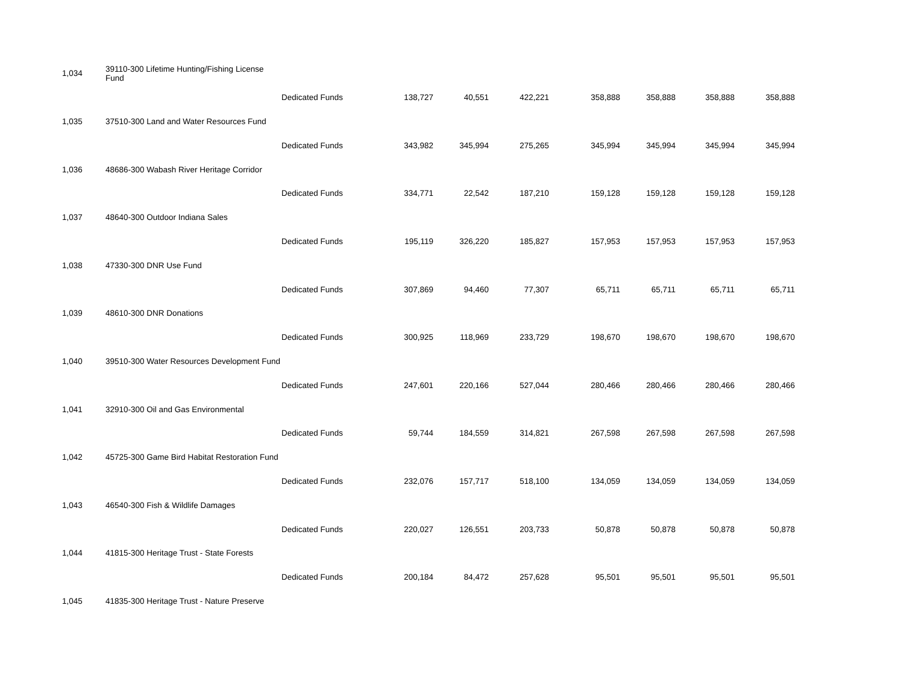| 1,034 | 39110-300 Lifetime Hunting/Fishing License Fund | | | | | | | | |
| | | Dedicated Funds | 138,727 | 40,551 | 422,221 | 358,888 | 358,888 | 358,888 | 358,888 |
| 1,035 | 37510-300 Land and Water Resources Fund | | | | | | | | |
| | | Dedicated Funds | 343,982 | 345,994 | 275,265 | 345,994 | 345,994 | 345,994 | 345,994 |
| 1,036 | 48686-300 Wabash River Heritage Corridor | | | | | | | | |
| | | Dedicated Funds | 334,771 | 22,542 | 187,210 | 159,128 | 159,128 | 159,128 | 159,128 |
| 1,037 | 48640-300 Outdoor Indiana Sales | | | | | | | | |
| | | Dedicated Funds | 195,119 | 326,220 | 185,827 | 157,953 | 157,953 | 157,953 | 157,953 |
| 1,038 | 47330-300 DNR Use Fund | | | | | | | | |
| | | Dedicated Funds | 307,869 | 94,460 | 77,307 | 65,711 | 65,711 | 65,711 | 65,711 |
| 1,039 | 48610-300 DNR Donations | | | | | | | | |
| | | Dedicated Funds | 300,925 | 118,969 | 233,729 | 198,670 | 198,670 | 198,670 | 198,670 |
| 1,040 | 39510-300 Water Resources Development Fund | | | | | | | | |
| | | Dedicated Funds | 247,601 | 220,166 | 527,044 | 280,466 | 280,466 | 280,466 | 280,466 |
| 1,041 | 32910-300 Oil and Gas Environmental | | | | | | | | |
| | | Dedicated Funds | 59,744 | 184,559 | 314,821 | 267,598 | 267,598 | 267,598 | 267,598 |
| 1,042 | 45725-300 Game Bird Habitat Restoration Fund | | | | | | | | |
| | | Dedicated Funds | 232,076 | 157,717 | 518,100 | 134,059 | 134,059 | 134,059 | 134,059 |
| 1,043 | 46540-300 Fish & Wildlife Damages | | | | | | | | |
| | | Dedicated Funds | 220,027 | 126,551 | 203,733 | 50,878 | 50,878 | 50,878 | 50,878 |
| 1,044 | 41815-300 Heritage Trust - State Forests | | | | | | | | |
| | | Dedicated Funds | 200,184 | 84,472 | 257,628 | 95,501 | 95,501 | 95,501 | 95,501 |
| 1,045 | 41835-300 Heritage Trust - Nature Preserve | | | | | | | | |